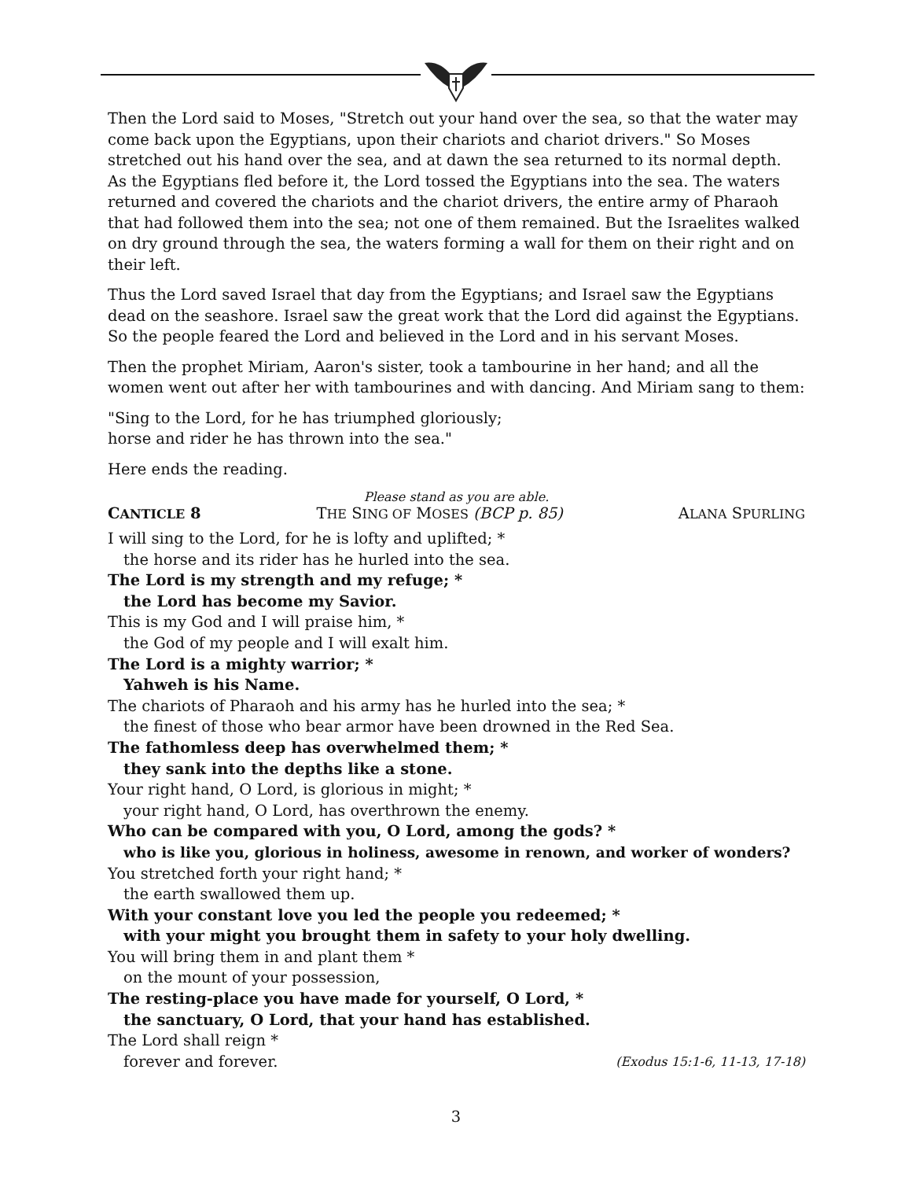Then the Lord said to Moses, "Stretch out your hand over the sea, so that the water may come back upon the Egyptians, upon their chariots and chariot drivers." So Moses stretched out his hand over the sea, and at dawn the sea returned to its normal depth. As the Egyptians fled before it, the Lord tossed the Egyptians into the sea. The waters returned and covered the chariots and the chariot drivers, the entire army of Pharaoh that had followed them into the sea; not one of them remained. But the Israelites walked on dry ground through the sea, the waters forming a wall for them on their right and on their left.
Thus the Lord saved Israel that day from the Egyptians; and Israel saw the Egyptians dead on the seashore. Israel saw the great work that the Lord did against the Egyptians. So the people feared the Lord and believed in the Lord and in his servant Moses.
Then the prophet Miriam, Aaron's sister, took a tambourine in her hand; and all the women went out after her with tambourines and with dancing. And Miriam sang to them:
"Sing to the Lord, for he has triumphed gloriously;
horse and rider he has thrown into the sea."
Here ends the reading.
Please stand as you are able.
CANTICLE 8 THE SING OF MOSES (BCP p. 85) ALANA SPURLING
I will sing to the Lord, for he is lofty and uplifted; *
the horse and its rider has he hurled into the sea.
The Lord is my strength and my refuge; *
the Lord has become my Savior.
This is my God and I will praise him, *
the God of my people and I will exalt him.
The Lord is a mighty warrior; *
Yahweh is his Name.
The chariots of Pharaoh and his army has he hurled into the sea; *
the finest of those who bear armor have been drowned in the Red Sea.
The fathomless deep has overwhelmed them; *
they sank into the depths like a stone.
Your right hand, O Lord, is glorious in might; *
your right hand, O Lord, has overthrown the enemy.
Who can be compared with you, O Lord, among the gods? *
who is like you, glorious in holiness, awesome in renown, and worker of wonders?
You stretched forth your right hand; *
the earth swallowed them up.
With your constant love you led the people you redeemed; *
with your might you brought them in safety to your holy dwelling.
You will bring them in and plant them *
on the mount of your possession,
The resting-place you have made for yourself, O Lord, *
the sanctuary, O Lord, that your hand has established.
The Lord shall reign *
forever and forever. (Exodus 15:1-6, 11-13, 17-18)
3